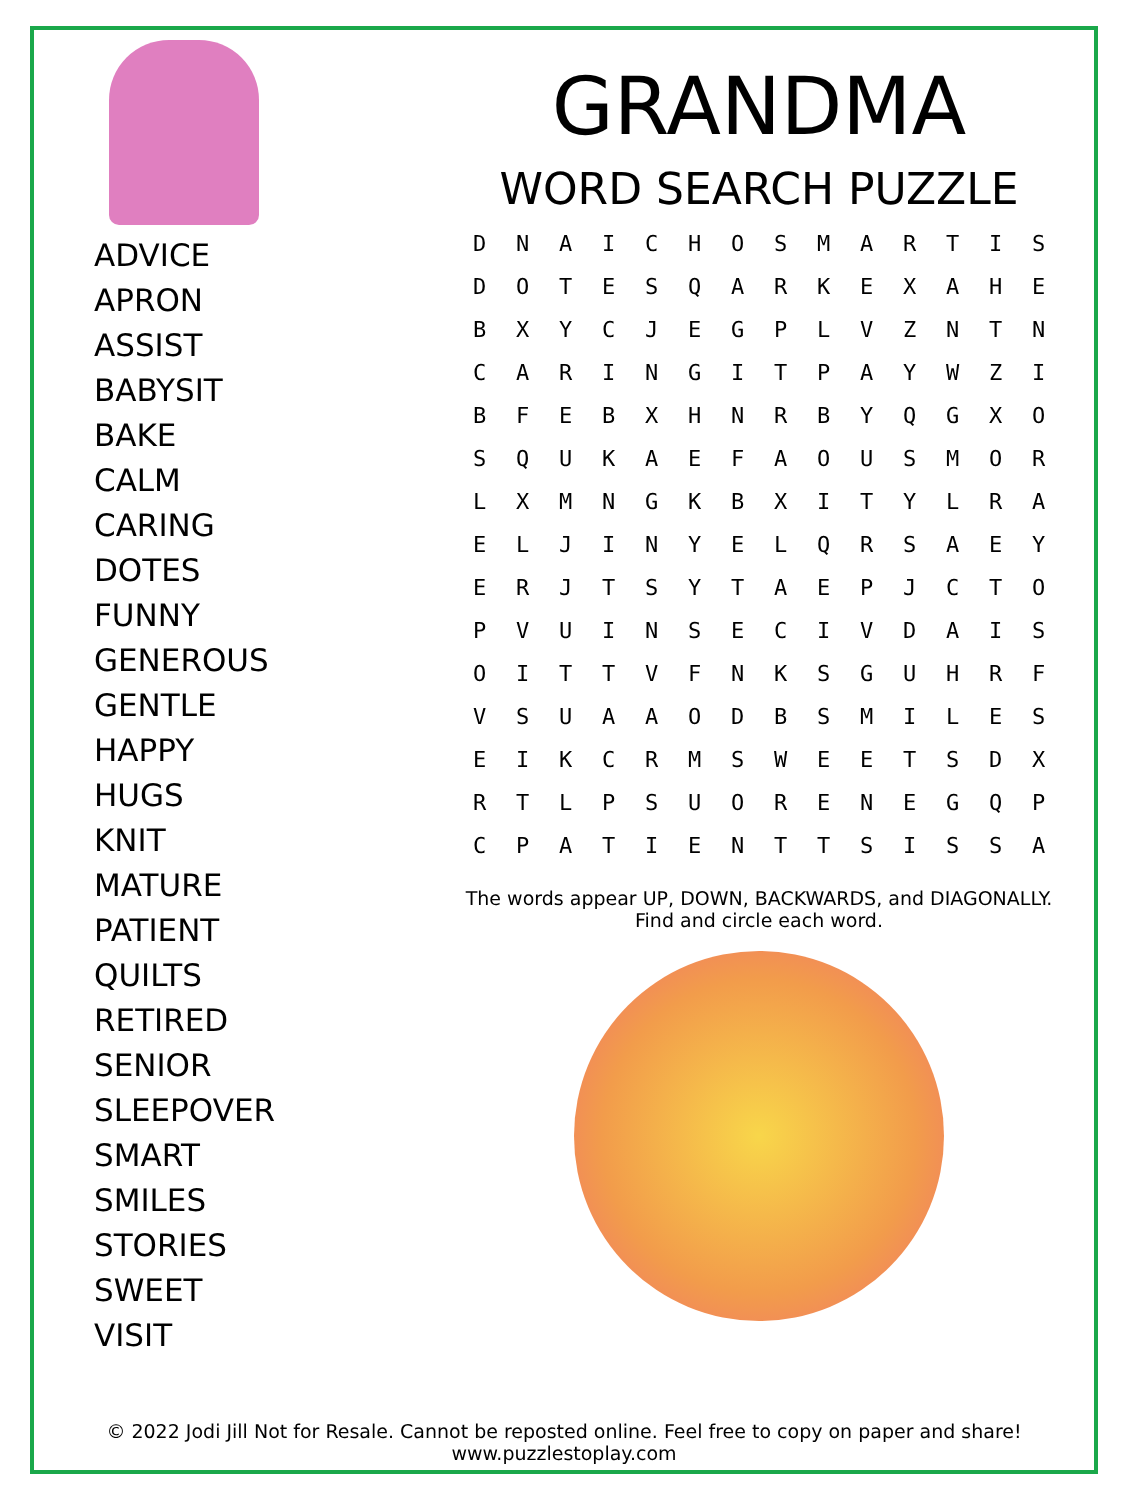ADVICE
APRON
ASSIST
BABYSIT
BAKE
CALM
CARING
DOTES
FUNNY
GENEROUS
GENTLE
HAPPY
HUGS
KNIT
MATURE
PATIENT
QUILTS
RETIRED
SENIOR
SLEEPOVER
SMART
SMILES
STORIES
SWEET
VISIT
GRANDMA
WORD SEARCH PUZZLE
| D | N | A | I | C | H | O | S | M | A | R | T | I | S |
| D | O | T | E | S | Q | A | R | K | E | X | A | H | E |
| B | X | Y | C | J | E | G | P | L | V | Z | N | T | N |
| C | A | R | I | N | G | I | T | P | A | Y | W | Z | I |
| B | F | E | B | X | H | N | R | B | Y | Q | G | X | O |
| S | Q | U | K | A | E | F | A | O | U | S | M | O | R |
| L | X | M | N | G | K | B | X | I | T | Y | L | R | A |
| E | L | J | I | N | Y | E | L | Q | R | S | A | E | Y |
| E | R | J | T | S | Y | T | A | E | P | J | C | T | O |
| P | V | U | I | N | S | E | C | I | V | D | A | I | S |
| O | I | T | T | V | F | N | K | S | G | U | H | R | F |
| V | S | U | A | A | O | D | B | S | M | I | L | E | S |
| E | I | K | C | R | M | S | W | E | E | T | S | D | X |
| R | T | L | P | S | U | O | R | E | N | E | G | Q | P |
| C | P | A | T | I | E | N | T | T | S | I | S | S | A |
The words appear UP, DOWN, BACKWARDS, and DIAGONALLY.
Find and circle each word.
© 2022 Jodi Jill Not for Resale. Cannot be reposted online. Feel free to copy on paper and share!
www.puzzlestoplay.com